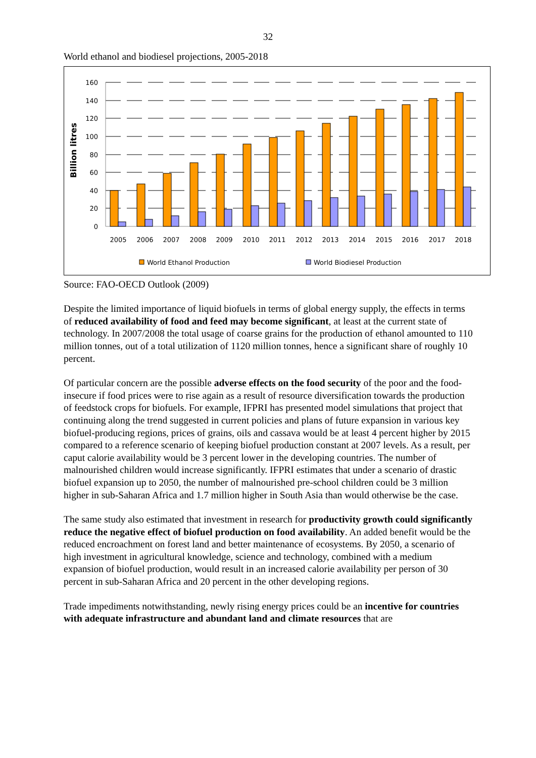32
World ethanol and biodiesel projections, 2005-2018
160
140
120
100
80
60
40
20
0
Billion litres
2005
2006
2007
2008
2009
2010
2011
2012
2013
2014
2015
2016
2017
2018
World Ethanol Production
World Biodiesel Production
Source: FAO-OECD Outlook (2009)
Despite the limited importance of liquid biofuels in terms of global energy supply, the effects in terms of reduced availability of food and feed may become significant, at least at the current state of technology. In 2007/2008 the total usage of coarse grains for the production of ethanol amounted to 110 million tonnes, out of a total utilization of 1120 million tonnes, hence a significant share of roughly 10 percent.
Of particular concern are the possible adverse effects on the food security of the poor and the food-insecure if food prices were to rise again as a result of resource diversification towards the production of feedstock crops for biofuels. For example, IFPRI has presented model simulations that project that continuing along the trend suggested in current policies and plans of future expansion in various key biofuel-producing regions, prices of grains, oils and cassava would be at least 4 percent higher by 2015 compared to a reference scenario of keeping biofuel production constant at 2007 levels. As a result, per caput calorie availability would be 3 percent lower in the developing countries. The number of malnourished children would increase significantly. IFPRI estimates that under a scenario of drastic biofuel expansion up to 2050, the number of malnourished pre-school children could be 3 million higher in sub-Saharan Africa and 1.7 million higher in South Asia than would otherwise be the case.
The same study also estimated that investment in research for productivity growth could significantly reduce the negative effect of biofuel production on food availability. An added benefit would be the reduced encroachment on forest land and better maintenance of ecosystems. By 2050, a scenario of high investment in agricultural knowledge, science and technology, combined with a medium expansion of biofuel production, would result in an increased calorie availability per person of 30 percent in sub-Saharan Africa and 20 percent in the other developing regions.
Trade impediments notwithstanding, newly rising energy prices could be an incentive for countries with adequate infrastructure and abundant land and climate resources that are